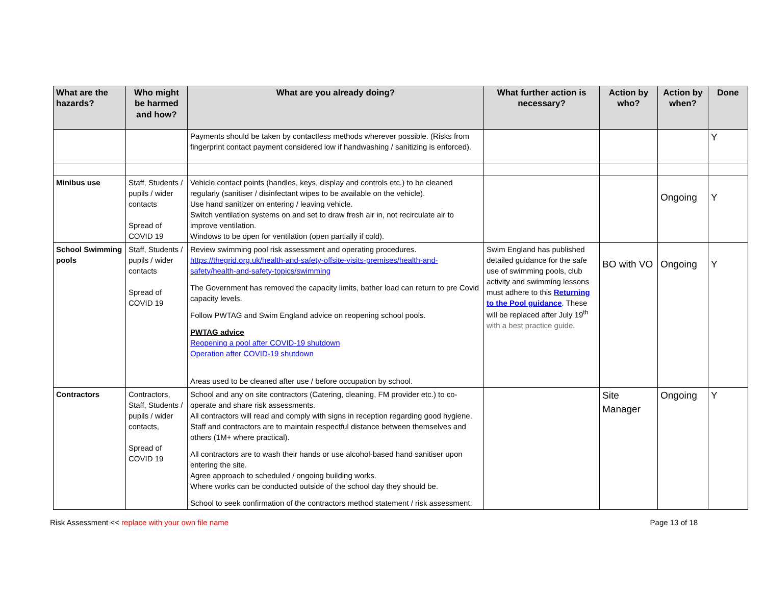| What are the hazards? | Who might be harmed and how? | What are you already doing? | What further action is necessary? | Action by who? | Action by when? | Done |
| --- | --- | --- | --- | --- | --- | --- |
| | | Payments should be taken by contactless methods wherever possible. (Risks from fingerprint contact payment considered low if handwashing / sanitizing is enforced). | | | | Y |
| Minibus use | Staff, Students / pupils / wider contacts Spread of COVID 19 | Vehicle contact points (handles, keys, display and controls etc.) to be cleaned regularly (sanitiser / disinfectant wipes to be available on the vehicle). Use hand sanitizer on entering / leaving vehicle. Switch ventilation systems on and set to draw fresh air in, not recirculate air to improve ventilation. Windows to be open for ventilation (open partially if cold). | | | Ongoing | Y |
| School Swimming pools | Staff, Students / pupils / wider contacts Spread of COVID 19 | Review swimming pool risk assessment and operating procedures. https://thegrid.org.uk/health-and-safety-offsite-visits-premises/health-and-safety/health-and-safety-topics/swimming The Government has removed the capacity limits, bather load can return to pre Covid capacity levels. Follow PWTAG and Swim England advice on reopening school pools. PWTAG advice Reopening a pool after COVID-19 shutdown Operation after COVID-19 shutdown Areas used to be cleaned after use / before occupation by school. | Swim England has published detailed guidance for the safe use of swimming pools, club activity and swimming lessons must adhere to this Returning to the Pool guidance . These will be replaced after July 19<sup>th</sup> with a best practice guide. | BO with VO | Ongoing | Y |
| Contractors | Contractors, Staff, Students / pupils / wider contacts, Spread of COVID 19 | School and any on site contractors (Catering, cleaning, FM provider etc.) to co-operate and share risk assessments. All contractors will read and comply with signs in reception regarding good hygiene. Staff and contractors are to maintain respectful distance between themselves and others (1M+ where practical). All contractors are to wash their hands or use alcohol-based hand sanitiser upon entering the site. Agree approach to scheduled / ongoing building works. Where works can be conducted outside of the school day they should be. School to seek confirmation of the contractors method statement / risk assessment. | | Site Manager | Ongoing | Y |
Risk Assessment << replace with your own file name Page 13 of 18